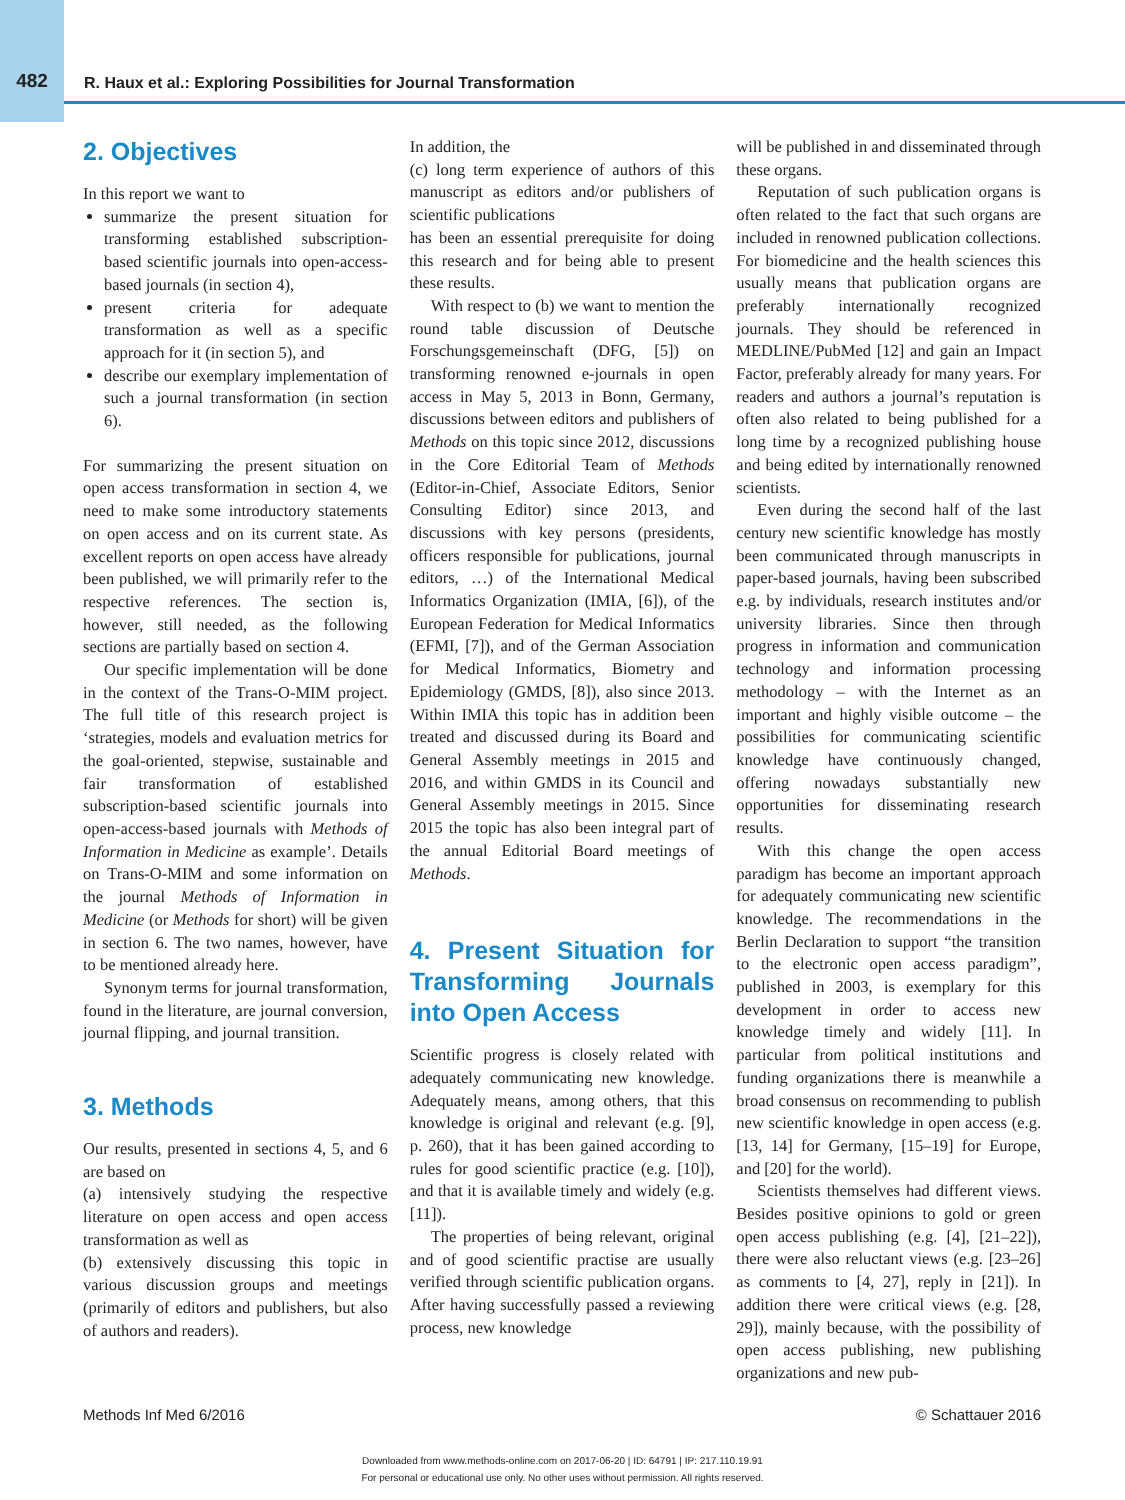482 R. Haux et al.: Exploring Possibilities for Journal Transformation
2. Objectives
In this report we want to
summarize the present situation for transforming established subscription-based scientific journals into open-access-based journals (in section 4),
present criteria for adequate transformation as well as a specific approach for it (in section 5), and
describe our exemplary implementation of such a journal transformation (in section 6).
For summarizing the present situation on open access transformation in section 4, we need to make some introductory statements on open access and on its current state. As excellent reports on open access have already been published, we will primarily refer to the respective references. The section is, however, still needed, as the following sections are partially based on section 4.
Our specific implementation will be done in the context of the Trans-O-MIM project. The full title of this research project is ‘strategies, models and evaluation metrics for the goal-oriented, stepwise, sustainable and fair transformation of established subscription-based scientific journals into open-access-based journals with Methods of Information in Medicine as example’. Details on Trans-O-MIM and some information on the journal Methods of Information in Medicine (or Methods for short) will be given in section 6. The two names, however, have to be mentioned already here.
Synonym terms for journal transformation, found in the literature, are journal conversion, journal flipping, and journal transition.
3. Methods
Our results, presented in sections 4, 5, and 6 are based on
(a) intensively studying the respective literature on open access and open access transformation as well as
(b) extensively discussing this topic in various discussion groups and meetings (primarily of editors and publishers, but also of authors and readers).
In addition, the
(c) long term experience of authors of this manuscript as editors and/or publishers of scientific publications
has been an essential prerequisite for doing this research and for being able to present these results.
With respect to (b) we want to mention the round table discussion of Deutsche Forschungsgemeinschaft (DFG, [5]) on transforming renowned e-journals in open access in May 5, 2013 in Bonn, Germany, discussions between editors and publishers of Methods on this topic since 2012, discussions in the Core Editorial Team of Methods (Editor-in-Chief, Associate Editors, Senior Consulting Editor) since 2013, and discussions with key persons (presidents, officers responsible for publications, journal editors, …) of the International Medical Informatics Organization (IMIA, [6]), of the European Federation for Medical Informatics (EFMI, [7]), and of the German Association for Medical Informatics, Biometry and Epidemiology (GMDS, [8]), also since 2013. Within IMIA this topic has in addition been treated and discussed during its Board and General Assembly meetings in 2015 and 2016, and within GMDS in its Council and General Assembly meetings in 2015. Since 2015 the topic has also been integral part of the annual Editorial Board meetings of Methods.
4. Present Situation for Transforming Journals into Open Access
Scientific progress is closely related with adequately communicating new knowledge. Adequately means, among others, that this knowledge is original and relevant (e.g. [9], p. 260), that it has been gained according to rules for good scientific practice (e.g. [10]), and that it is available timely and widely (e.g. [11]).
The properties of being relevant, original and of good scientific practise are usually verified through scientific publication organs. After having successfully passed a reviewing process, new knowledge
will be published in and disseminated through these organs.
Reputation of such publication organs is often related to the fact that such organs are included in renowned publication collections. For biomedicine and the health sciences this usually means that publication organs are preferably internationally recognized journals. They should be referenced in MEDLINE/PubMed [12] and gain an Impact Factor, preferably already for many years. For readers and authors a journal’s reputation is often also related to being published for a long time by a recognized publishing house and being edited by internationally renowned scientists.
Even during the second half of the last century new scientific knowledge has mostly been communicated through manuscripts in paper-based journals, having been subscribed e.g. by individuals, research institutes and/or university libraries. Since then through progress in information and communication technology and information processing methodology – with the Internet as an important and highly visible outcome – the possibilities for communicating scientific knowledge have continuously changed, offering nowadays substantially new opportunities for disseminating research results.
With this change the open access paradigm has become an important approach for adequately communicating new scientific knowledge. The recommendations in the Berlin Declaration to support “the transition to the electronic open access paradigm”, published in 2003, is exemplary for this development in order to access new knowledge timely and widely [11]. In particular from political institutions and funding organizations there is meanwhile a broad consensus on recommending to publish new scientific knowledge in open access (e.g. [13, 14] for Germany, [15–19] for Europe, and [20] for the world).
Scientists themselves had different views. Besides positive opinions to gold or green open access publishing (e.g. [4], [21–22]), there were also reluctant views (e.g. [23–26] as comments to [4, 27], reply in [21]). In addition there were critical views (e.g. [28, 29]), mainly because, with the possibility of open access publishing, new publishing organizations and new pub-
Methods Inf Med 6/2016 © Schattauer 2016
Downloaded from www.methods-online.com on 2017-06-20 | ID: 64791 | IP: 217.110.19.91
For personal or educational use only. No other uses without permission. All rights reserved.